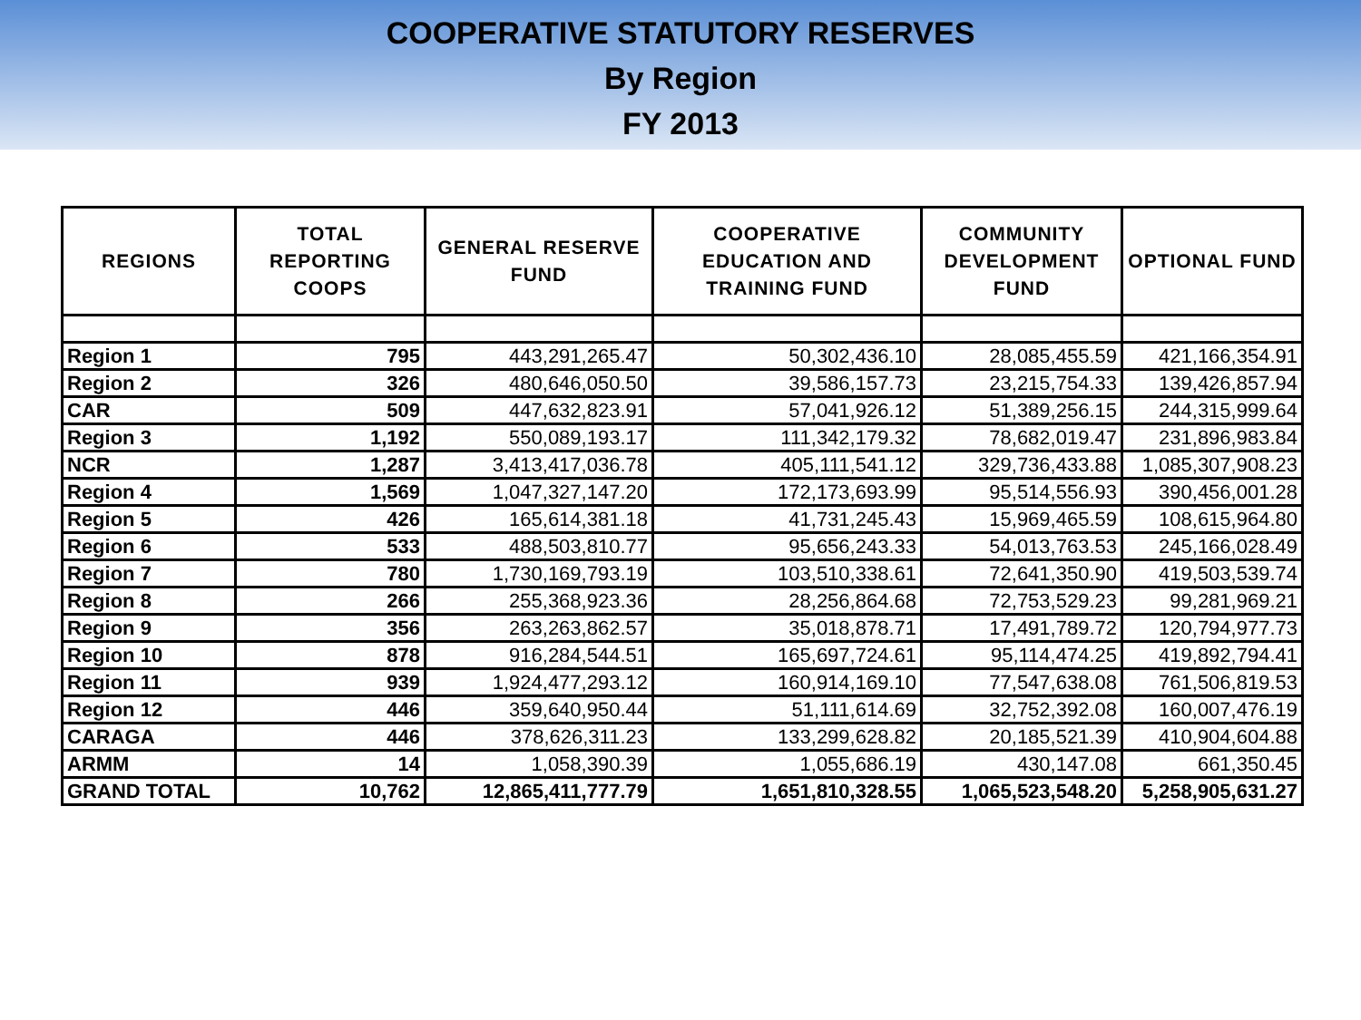COOPERATIVE STATUTORY RESERVES
By Region
FY 2013
| REGIONS | TOTAL REPORTING COOPS | GENERAL RESERVE FUND | COOPERATIVE EDUCATION AND TRAINING FUND | COMMUNITY DEVELOPMENT FUND | OPTIONAL FUND |
| --- | --- | --- | --- | --- | --- |
| Region 1 | 795 | 443,291,265.47 | 50,302,436.10 | 28,085,455.59 | 421,166,354.91 |
| Region 2 | 326 | 480,646,050.50 | 39,586,157.73 | 23,215,754.33 | 139,426,857.94 |
| CAR | 509 | 447,632,823.91 | 57,041,926.12 | 51,389,256.15 | 244,315,999.64 |
| Region 3 | 1,192 | 550,089,193.17 | 111,342,179.32 | 78,682,019.47 | 231,896,983.84 |
| NCR | 1,287 | 3,413,417,036.78 | 405,111,541.12 | 329,736,433.88 | 1,085,307,908.23 |
| Region 4 | 1,569 | 1,047,327,147.20 | 172,173,693.99 | 95,514,556.93 | 390,456,001.28 |
| Region 5 | 426 | 165,614,381.18 | 41,731,245.43 | 15,969,465.59 | 108,615,964.80 |
| Region 6 | 533 | 488,503,810.77 | 95,656,243.33 | 54,013,763.53 | 245,166,028.49 |
| Region 7 | 780 | 1,730,169,793.19 | 103,510,338.61 | 72,641,350.90 | 419,503,539.74 |
| Region 8 | 266 | 255,368,923.36 | 28,256,864.68 | 72,753,529.23 | 99,281,969.21 |
| Region 9 | 356 | 263,263,862.57 | 35,018,878.71 | 17,491,789.72 | 120,794,977.73 |
| Region 10 | 878 | 916,284,544.51 | 165,697,724.61 | 95,114,474.25 | 419,892,794.41 |
| Region 11 | 939 | 1,924,477,293.12 | 160,914,169.10 | 77,547,638.08 | 761,506,819.53 |
| Region 12 | 446 | 359,640,950.44 | 51,111,614.69 | 32,752,392.08 | 160,007,476.19 |
| CARAGA | 446 | 378,626,311.23 | 133,299,628.82 | 20,185,521.39 | 410,904,604.88 |
| ARMM | 14 | 1,058,390.39 | 1,055,686.19 | 430,147.08 | 661,350.45 |
| GRAND TOTAL | 10,762 | 12,865,411,777.79 | 1,651,810,328.55 | 1,065,523,548.20 | 5,258,905,631.27 |